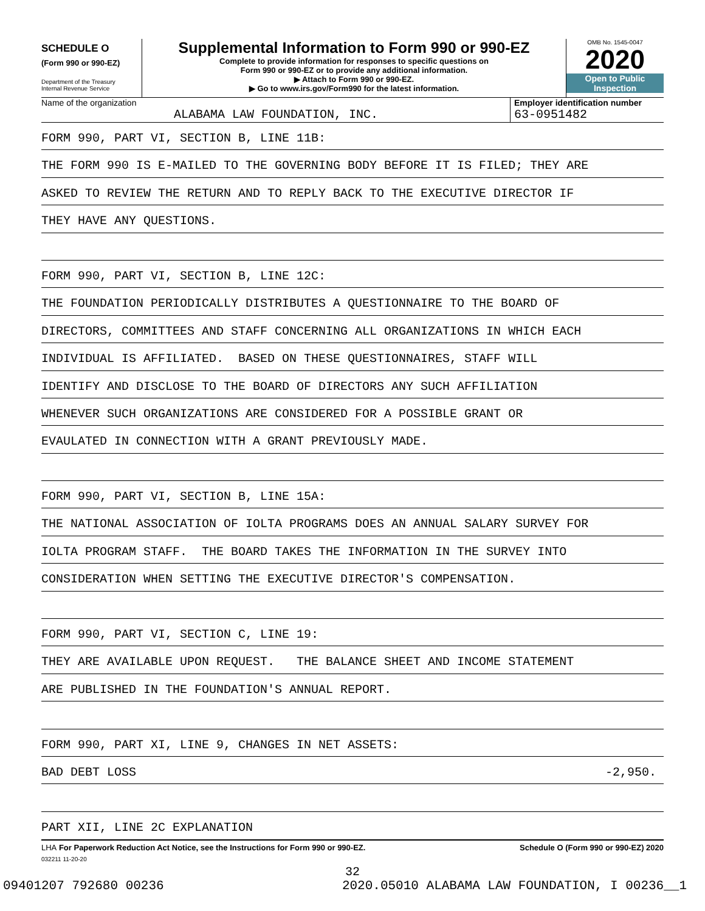SCHEDULE O
(Form 990 or 990-EZ)
Department of the Treasury
Internal Revenue Service
Supplemental Information to Form 990 or 990-EZ
Complete to provide information for responses to specific questions on
Form 990 or 990-EZ or to provide any additional information.
▶ Attach to Form 990 or 990-EZ.
▶ Go to www.irs.gov/Form990 for the latest information.
OMB No. 1545-0047
2020
Open to Public
Inspection
Name of the organization
ALABAMA LAW FOUNDATION, INC.
Employer identification number
63-0951482
FORM 990, PART VI, SECTION B, LINE 11B:
THE FORM 990 IS E-MAILED TO THE GOVERNING BODY BEFORE IT IS FILED; THEY ARE
ASKED TO REVIEW THE RETURN AND TO REPLY BACK TO THE EXECUTIVE DIRECTOR IF
THEY HAVE ANY QUESTIONS.
FORM 990, PART VI, SECTION B, LINE 12C:
THE FOUNDATION PERIODICALLY DISTRIBUTES A QUESTIONNAIRE TO THE BOARD OF
DIRECTORS, COMMITTEES AND STAFF CONCERNING ALL ORGANIZATIONS IN WHICH EACH
INDIVIDUAL IS AFFILIATED. BASED ON THESE QUESTIONNAIRES, STAFF WILL
IDENTIFY AND DISCLOSE TO THE BOARD OF DIRECTORS ANY SUCH AFFILIATION
WHENEVER SUCH ORGANIZATIONS ARE CONSIDERED FOR A POSSIBLE GRANT OR
EVAULATED IN CONNECTION WITH A GRANT PREVIOUSLY MADE.
FORM 990, PART VI, SECTION B, LINE 15A:
THE NATIONAL ASSOCIATION OF IOLTA PROGRAMS DOES AN ANNUAL SALARY SURVEY FOR
IOLTA PROGRAM STAFF. THE BOARD TAKES THE INFORMATION IN THE SURVEY INTO
CONSIDERATION WHEN SETTING THE EXECUTIVE DIRECTOR'S COMPENSATION.
FORM 990, PART VI, SECTION C, LINE 19:
THEY ARE AVAILABLE UPON REQUEST. THE BALANCE SHEET AND INCOME STATEMENT
ARE PUBLISHED IN THE FOUNDATION'S ANNUAL REPORT.
FORM 990, PART XI, LINE 9, CHANGES IN NET ASSETS:
BAD DEBT LOSS -2,950.
PART XII, LINE 2C EXPLANATION
LHA For Paperwork Reduction Act Notice, see the Instructions for Form 990 or 990-EZ. Schedule O (Form 990 or 990-EZ) 2020
032211 11-20-20
32
09401207 792680 00236 2020.05010 ALABAMA LAW FOUNDATION, I 00236__1